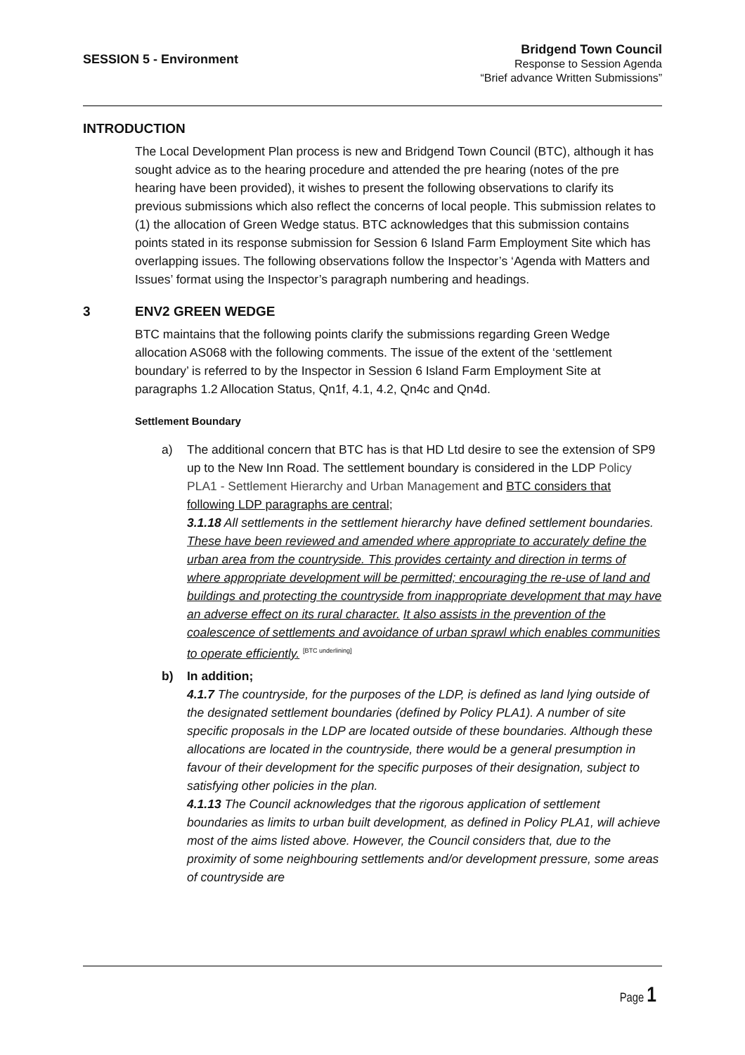SESSION 5 - Environment
Bridgend Town Council
Response to Session Agenda
“Brief advance Written Submissions”
INTRODUCTION
The Local Development Plan process is new and Bridgend Town Council (BTC), although it has sought advice as to the hearing procedure and attended the pre hearing (notes of the pre hearing have been provided), it wishes to present the following observations to clarify its previous submissions which also reflect the concerns of local people. This submission relates to (1) the allocation of Green Wedge status. BTC acknowledges that this submission contains points stated in its response submission for Session 6 Island Farm Employment Site which has overlapping issues. The following observations follow the Inspector’s ‘Agenda with Matters and Issues’ format using the Inspector’s paragraph numbering and headings.
3 ENV2 GREEN WEDGE
BTC maintains that the following points clarify the submissions regarding Green Wedge allocation AS068 with the following comments. The issue of the extent of the ‘settlement boundary’ is referred to by the Inspector in Session 6 Island Farm Employment Site at paragraphs 1.2 Allocation Status, Qn1f, 4.1, 4.2, Qn4c and Qn4d.
Settlement Boundary
a) The additional concern that BTC has is that HD Ltd desire to see the extension of SP9 up to the New Inn Road. The settlement boundary is considered in the LDP Policy PLA1 - Settlement Hierarchy and Urban Management and BTC considers that following LDP paragraphs are central;
3.1.18 All settlements in the settlement hierarchy have defined settlement boundaries. These have been reviewed and amended where appropriate to accurately define the urban area from the countryside. This provides certainty and direction in terms of where appropriate development will be permitted; encouraging the re-use of land and buildings and protecting the countryside from inappropriate development that may have an adverse effect on its rural character. It also assists in the prevention of the coalescence of settlements and avoidance of urban sprawl which enables communities to operate efficiently. <sup>[BTC underlining]</sup>
b) In addition;
4.1.7 The countryside, for the purposes of the LDP, is defined as land lying outside of the designated settlement boundaries (defined by Policy PLA1). A number of site specific proposals in the LDP are located outside of these boundaries. Although these allocations are located in the countryside, there would be a general presumption in favour of their development for the specific purposes of their designation, subject to satisfying other policies in the plan.
4.1.13 The Council acknowledges that the rigorous application of settlement boundaries as limits to urban built development, as defined in Policy PLA1, will achieve most of the aims listed above. However, the Council considers that, due to the proximity of some neighbouring settlements and/or development pressure, some areas of countryside are
Page 1